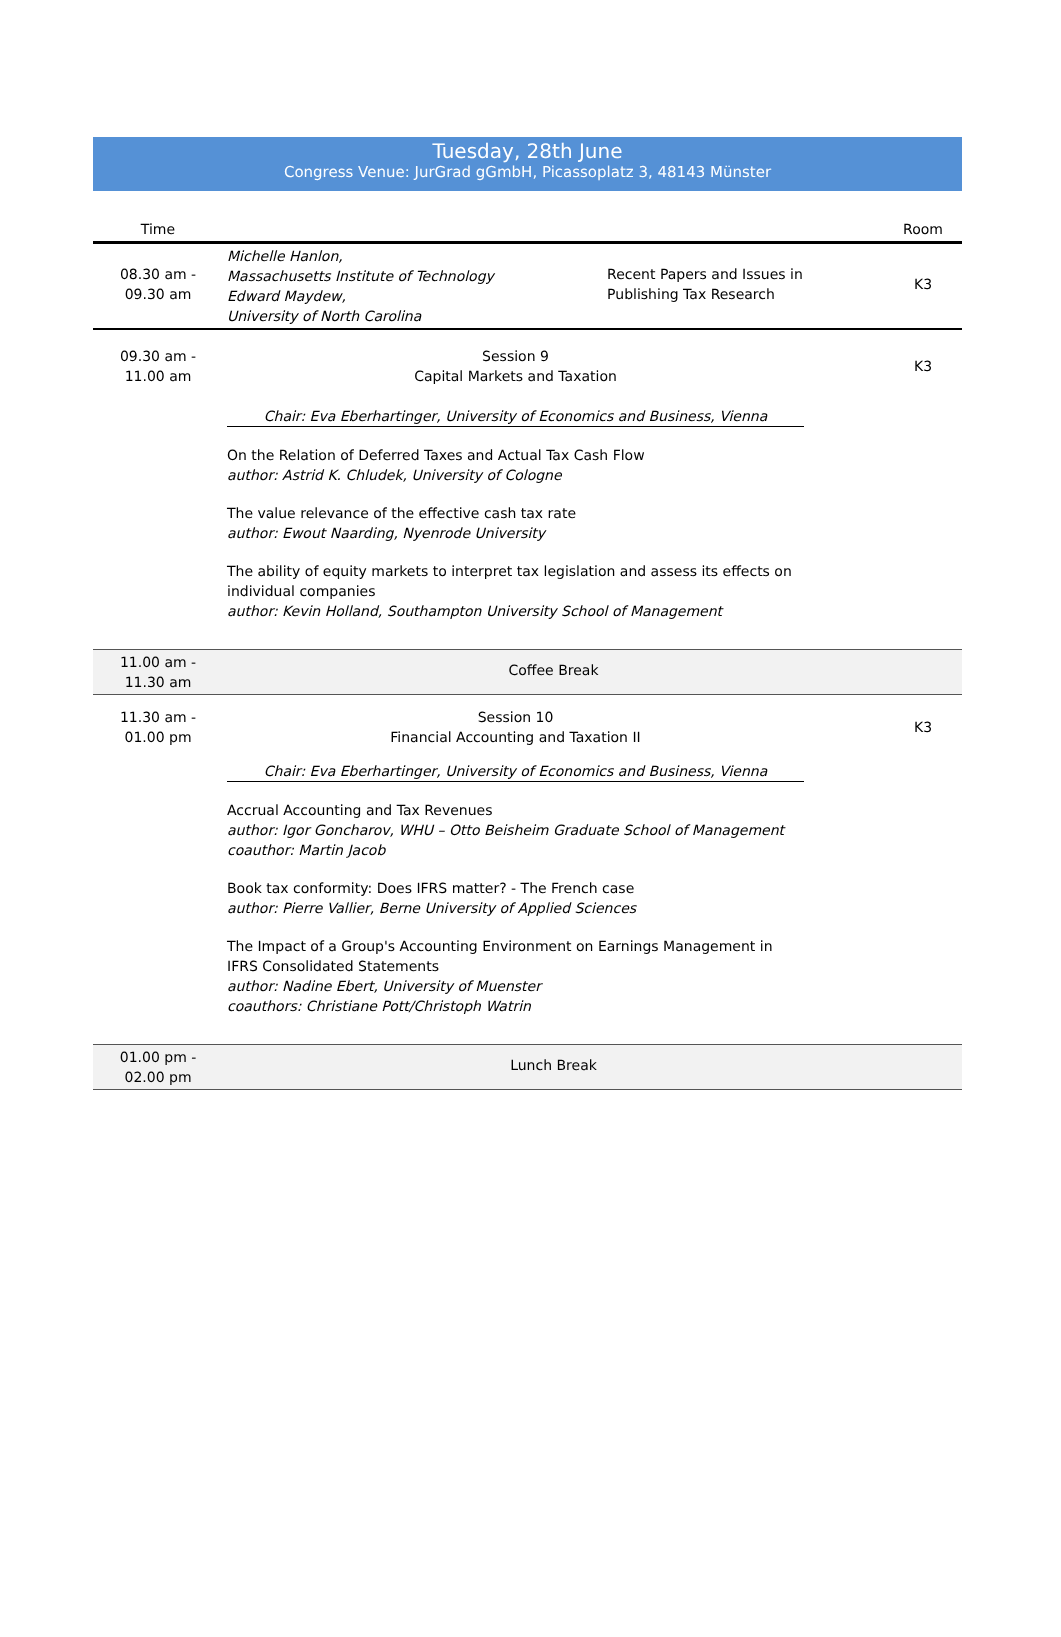Tuesday, 28th June
Congress Venue: JurGrad gGmbH, Picassoplatz 3, 48143 Münster
| Time | | | Room |
| --- | --- | --- | --- |
| 08.30 am - 09.30 am | Michelle Hanlon, Massachusetts Institute of Technology Edward Maydew, University of North Carolina | Recent Papers and Issues in Publishing Tax Research | K3 |
| 09.30 am - 11.00 am | Session 9 Capital Markets and Taxation Chair: Eva Eberhartinger, University of Economics and Business, Vienna On the Relation of Deferred Taxes and Actual Tax Cash Flow author: Astrid K. Chludek, University of Cologne The value relevance of the effective cash tax rate author: Ewout Naarding, Nyenrode University The ability of equity markets to interpret tax legislation and assess its effects on individual companies author: Kevin Holland, Southampton University School of Management | | K3 |
| 11.00 am - 11.30 am | Coffee Break | | |
| 11.30 am - 01.00 pm | Session 10 Financial Accounting and Taxation II Chair: Eva Eberhartinger, University of Economics and Business, Vienna Accrual Accounting and Tax Revenues author: Igor Goncharov, WHU – Otto Beisheim Graduate School of Management coauthor: Martin Jacob Book tax conformity: Does IFRS matter? - The French case author: Pierre Vallier, Berne University of Applied Sciences The Impact of a Group's Accounting Environment on Earnings Management in IFRS Consolidated Statements author: Nadine Ebert, University of Muenster coauthors: Christiane Pott/Christoph Watrin | | K3 |
| 01.00 pm - 02.00 pm | Lunch Break | | |